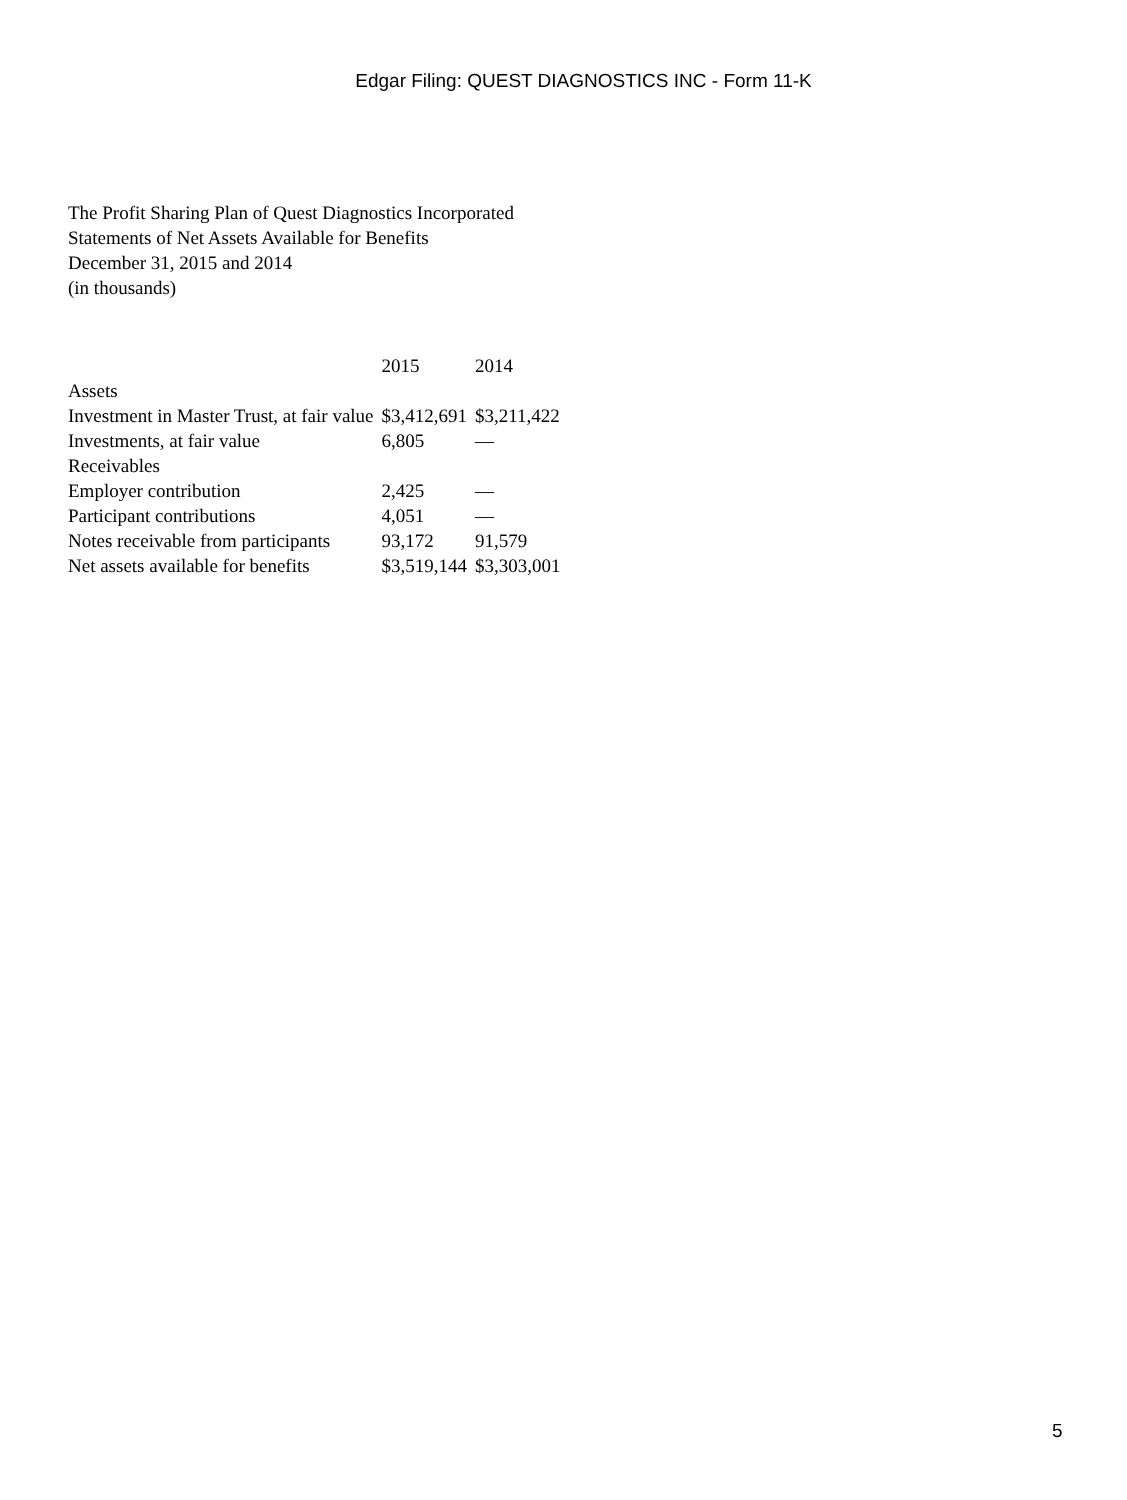Edgar Filing: QUEST DIAGNOSTICS INC - Form 11-K
The Profit Sharing Plan of Quest Diagnostics Incorporated
Statements of Net Assets Available for Benefits
December 31, 2015 and 2014
(in thousands)
| | 2015 | 2014 |
| --- | --- | --- |
| Assets | | |
| Investment in Master Trust, at fair value | $3,412,691 | $3,211,422 |
| Investments, at fair value | 6,805 | — |
| Receivables | | |
| Employer contribution | 2,425 | — |
| Participant contributions | 4,051 | — |
| Notes receivable from participants | 93,172 | 91,579 |
| Net assets available for benefits | $3,519,144 | $3,303,001 |
5